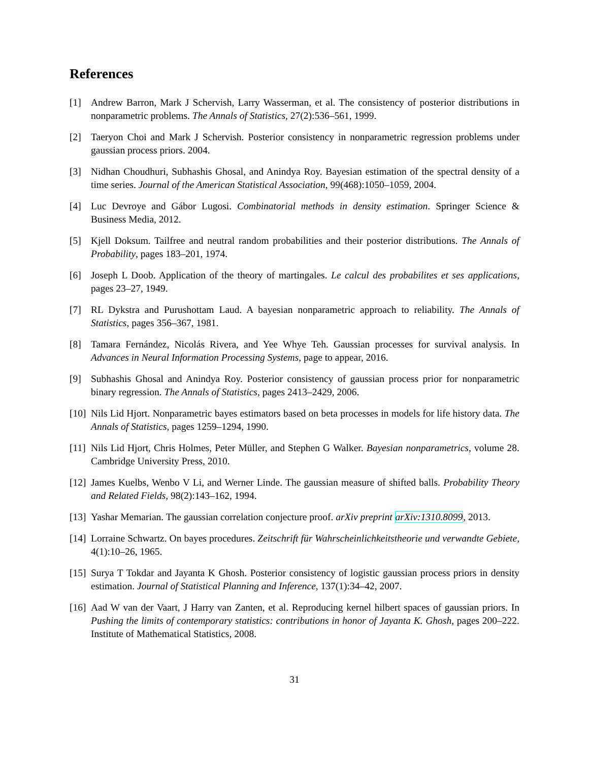References
[1] Andrew Barron, Mark J Schervish, Larry Wasserman, et al. The consistency of posterior distributions in nonparametric problems. The Annals of Statistics, 27(2):536–561, 1999.
[2] Taeryon Choi and Mark J Schervish. Posterior consistency in nonparametric regression problems under gaussian process priors. 2004.
[3] Nidhan Choudhuri, Subhashis Ghosal, and Anindya Roy. Bayesian estimation of the spectral density of a time series. Journal of the American Statistical Association, 99(468):1050–1059, 2004.
[4] Luc Devroye and Gábor Lugosi. Combinatorial methods in density estimation. Springer Science & Business Media, 2012.
[5] Kjell Doksum. Tailfree and neutral random probabilities and their posterior distributions. The Annals of Probability, pages 183–201, 1974.
[6] Joseph L Doob. Application of the theory of martingales. Le calcul des probabilites et ses applications, pages 23–27, 1949.
[7] RL Dykstra and Purushottam Laud. A bayesian nonparametric approach to reliability. The Annals of Statistics, pages 356–367, 1981.
[8] Tamara Fernández, Nicolás Rivera, and Yee Whye Teh. Gaussian processes for survival analysis. In Advances in Neural Information Processing Systems, page to appear, 2016.
[9] Subhashis Ghosal and Anindya Roy. Posterior consistency of gaussian process prior for nonparametric binary regression. The Annals of Statistics, pages 2413–2429, 2006.
[10] Nils Lid Hjort. Nonparametric bayes estimators based on beta processes in models for life history data. The Annals of Statistics, pages 1259–1294, 1990.
[11] Nils Lid Hjort, Chris Holmes, Peter Müller, and Stephen G Walker. Bayesian nonparametrics, volume 28. Cambridge University Press, 2010.
[12] James Kuelbs, Wenbo V Li, and Werner Linde. The gaussian measure of shifted balls. Probability Theory and Related Fields, 98(2):143–162, 1994.
[13] Yashar Memarian. The gaussian correlation conjecture proof. arXiv preprint arXiv:1310.8099, 2013.
[14] Lorraine Schwartz. On bayes procedures. Zeitschrift für Wahrscheinlichkeitstheorie und verwandte Gebiete, 4(1):10–26, 1965.
[15] Surya T Tokdar and Jayanta K Ghosh. Posterior consistency of logistic gaussian process priors in density estimation. Journal of Statistical Planning and Inference, 137(1):34–42, 2007.
[16] Aad W van der Vaart, J Harry van Zanten, et al. Reproducing kernel hilbert spaces of gaussian priors. In Pushing the limits of contemporary statistics: contributions in honor of Jayanta K. Ghosh, pages 200–222. Institute of Mathematical Statistics, 2008.
31